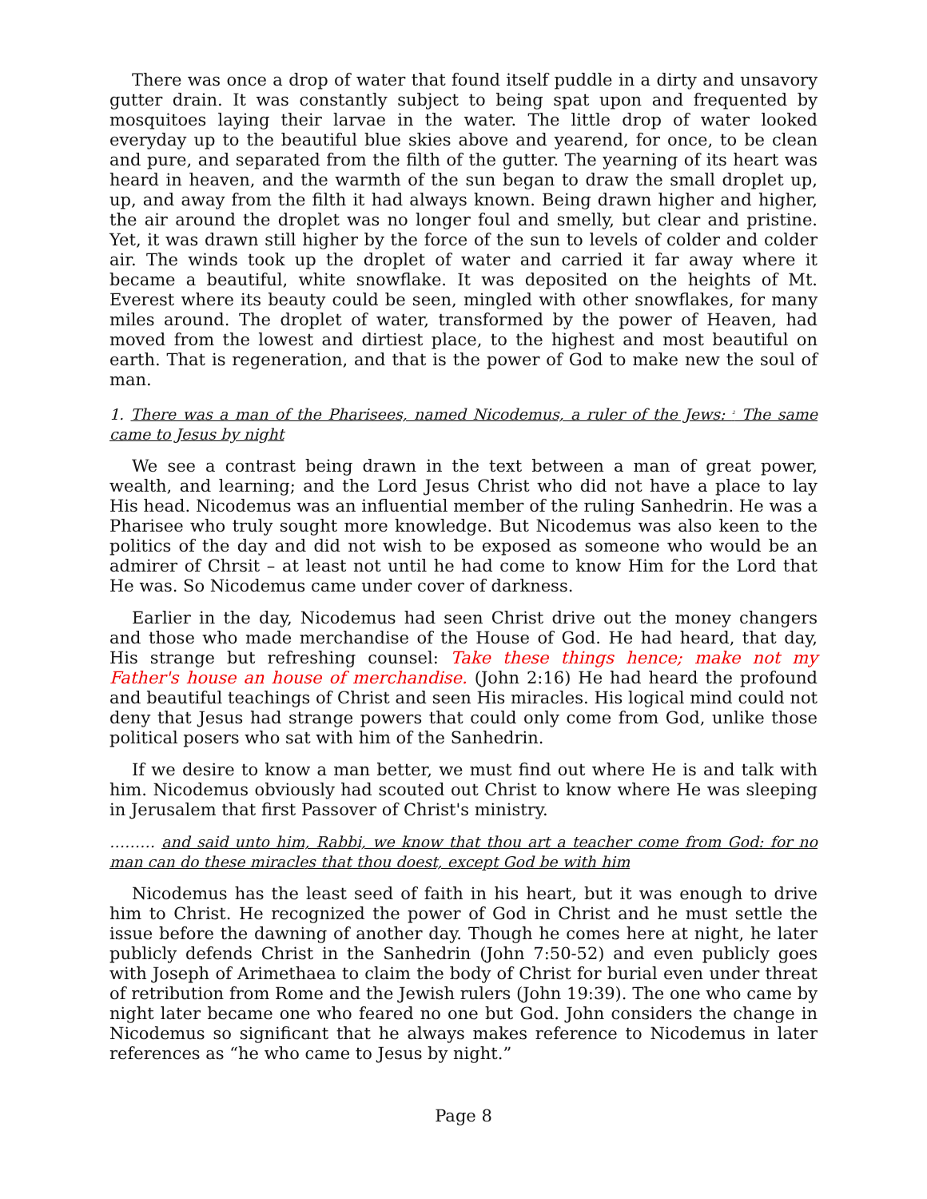There was once a drop of water that found itself puddle in a dirty and unsavory gutter drain. It was constantly subject to being spat upon and frequented by mosquitoes laying their larvae in the water. The little drop of water looked everyday up to the beautiful blue skies above and yearend, for once, to be clean and pure, and separated from the filth of the gutter. The yearning of its heart was heard in heaven, and the warmth of the sun began to draw the small droplet up, up, and away from the filth it had always known. Being drawn higher and higher, the air around the droplet was no longer foul and smelly, but clear and pristine. Yet, it was drawn still higher by the force of the sun to levels of colder and colder air. The winds took up the droplet of water and carried it far away where it became a beautiful, white snowflake. It was deposited on the heights of Mt. Everest where its beauty could be seen, mingled with other snowflakes, for many miles around. The droplet of water, transformed by the power of Heaven, had moved from the lowest and dirtiest place, to the highest and most beautiful on earth. That is regeneration, and that is the power of God to make new the soul of man.
1. There was a man of the Pharisees, named Nicodemus, a ruler of the Jews: <sup>2</sup> The same came to Jesus by night
We see a contrast being drawn in the text between a man of great power, wealth, and learning; and the Lord Jesus Christ who did not have a place to lay His head. Nicodemus was an influential member of the ruling Sanhedrin. He was a Pharisee who truly sought more knowledge. But Nicodemus was also keen to the politics of the day and did not wish to be exposed as someone who would be an admirer of Chrsit – at least not until he had come to know Him for the Lord that He was. So Nicodemus came under cover of darkness.
Earlier in the day, Nicodemus had seen Christ drive out the money changers and those who made merchandise of the House of God. He had heard, that day, His strange but refreshing counsel: Take these things hence; make not my Father's house an house of merchandise. (John 2:16) He had heard the profound and beautiful teachings of Christ and seen His miracles. His logical mind could not deny that Jesus had strange powers that could only come from God, unlike those political posers who sat with him of the Sanhedrin.
If we desire to know a man better, we must find out where He is and talk with him. Nicodemus obviously had scouted out Christ to know where He was sleeping in Jerusalem that first Passover of Christ's ministry.
……… and said unto him, Rabbi, we know that thou art a teacher come from God: for no man can do these miracles that thou doest, except God be with him
Nicodemus has the least seed of faith in his heart, but it was enough to drive him to Christ. He recognized the power of God in Christ and he must settle the issue before the dawning of another day. Though he comes here at night, he later publicly defends Christ in the Sanhedrin (John 7:50-52) and even publicly goes with Joseph of Arimethaea to claim the body of Christ for burial even under threat of retribution from Rome and the Jewish rulers (John 19:39). The one who came by night later became one who feared no one but God. John considers the change in Nicodemus so significant that he always makes reference to Nicodemus in later references as “he who came to Jesus by night.”
Page 8